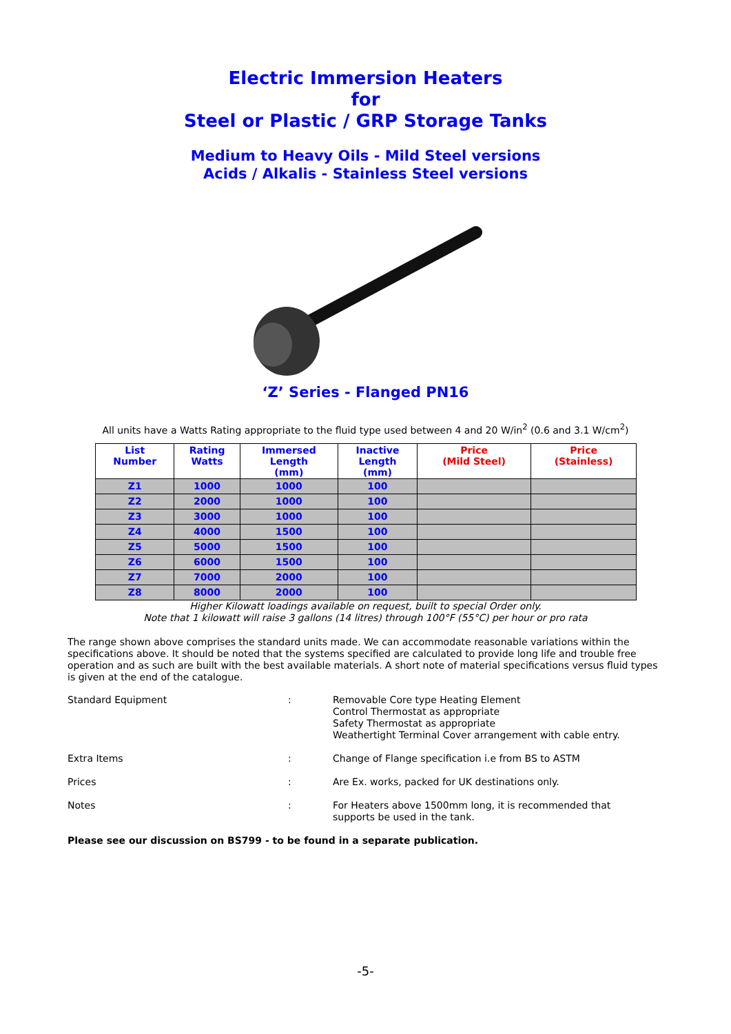Electric Immersion Heaters
for
Steel or Plastic / GRP Storage Tanks
Medium to Heavy Oils - Mild Steel versions
Acids / Alkalis - Stainless Steel versions
‘Z’ Series - Flanged PN16
All units have a Watts Rating appropriate to the fluid type used between 4 and 20 W/in<sup>2</sup> (0.6 and 3.1 W/cm<sup>2</sup>)
| List Number | Rating Watts | Immersed Length (mm) | Inactive Length (mm) | Price (Mild Steel) | Price (Stainless) |
| --- | --- | --- | --- | --- | --- |
| Z1 | 1000 | 1000 | 100 | | |
| Z2 | 2000 | 1000 | 100 | | |
| Z3 | 3000 | 1000 | 100 | | |
| Z4 | 4000 | 1500 | 100 | | |
| Z5 | 5000 | 1500 | 100 | | |
| Z6 | 6000 | 1500 | 100 | | |
| Z7 | 7000 | 2000 | 100 | | |
| Z8 | 8000 | 2000 | 100 | | |
Higher Kilowatt loadings available on request, built to special Order only.
Note that 1 kilowatt will raise 3 gallons (14 litres) through 100°F (55°C) per hour or pro rata
The range shown above comprises the standard units made. We can accommodate reasonable variations within the specifications above. It should be noted that the systems specified are calculated to provide long life and trouble free operation and as such are built with the best available materials. A short note of material specifications versus fluid types is given at the end of the catalogue.
| Standard Equipment | : | Removable Core type Heating Element Control Thermostat as appropriate Safety Thermostat as appropriate Weathertight Terminal Cover arrangement with cable entry. |
| Extra Items | : | Change of Flange specification i.e from BS to ASTM |
| Prices | : | Are Ex. works, packed for UK destinations only. |
| Notes | : | For Heaters above 1500mm long, it is recommended that supports be used in the tank. |
Please see our discussion on BS799 - to be found in a separate publication.
-5-